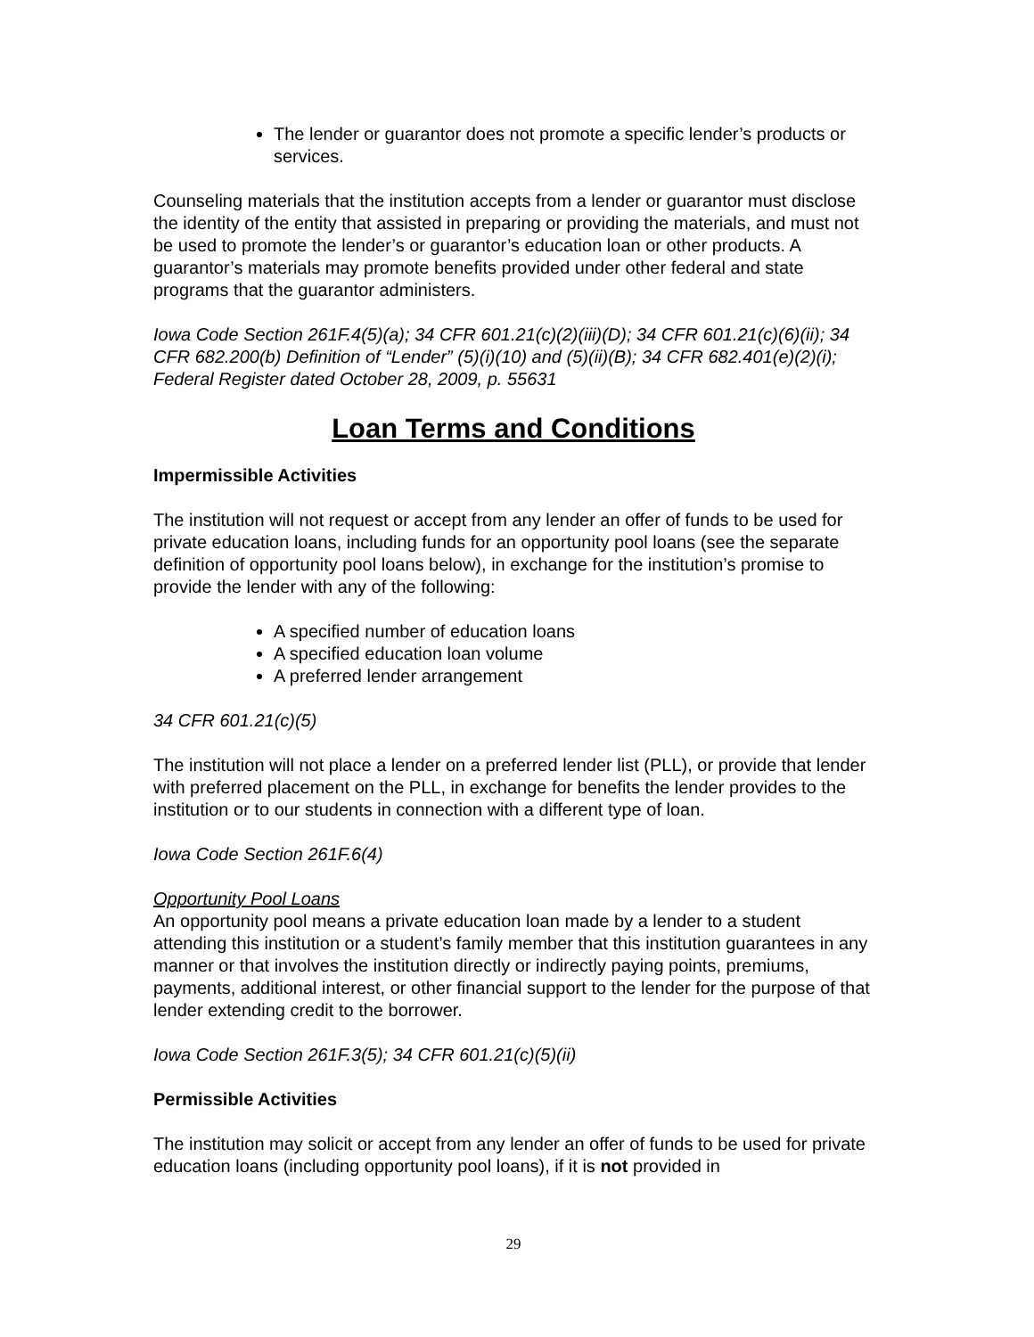The lender or guarantor does not promote a specific lender’s products or services.
Counseling materials that the institution accepts from a lender or guarantor must disclose the identity of the entity that assisted in preparing or providing the materials, and must not be used to promote the lender’s or guarantor’s education loan or other products. A guarantor’s materials may promote benefits provided under other federal and state programs that the guarantor administers.
Iowa Code Section 261F.4(5)(a); 34 CFR 601.21(c)(2)(iii)(D); 34 CFR 601.21(c)(6)(ii); 34 CFR 682.200(b) Definition of “Lender” (5)(i)(10) and (5)(ii)(B); 34 CFR 682.401(e)(2)(i); Federal Register dated October 28, 2009, p. 55631
Loan Terms and Conditions
Impermissible Activities
The institution will not request or accept from any lender an offer of funds to be used for private education loans, including funds for an opportunity pool loans (see the separate definition of opportunity pool loans below), in exchange for the institution’s promise to provide the lender with any of the following:
A specified number of education loans
A specified education loan volume
A preferred lender arrangement
34 CFR 601.21(c)(5)
The institution will not place a lender on a preferred lender list (PLL), or provide that lender with preferred placement on the PLL, in exchange for benefits the lender provides to the institution or to our students in connection with a different type of loan.
Iowa Code Section 261F.6(4)
Opportunity Pool Loans
An opportunity pool means a private education loan made by a lender to a student attending this institution or a student’s family member that this institution guarantees in any manner or that involves the institution directly or indirectly paying points, premiums, payments, additional interest, or other financial support to the lender for the purpose of that lender extending credit to the borrower.
Iowa Code Section 261F.3(5); 34 CFR 601.21(c)(5)(ii)
Permissible Activities
The institution may solicit or accept from any lender an offer of funds to be used for private education loans (including opportunity pool loans), if it is not provided in
29